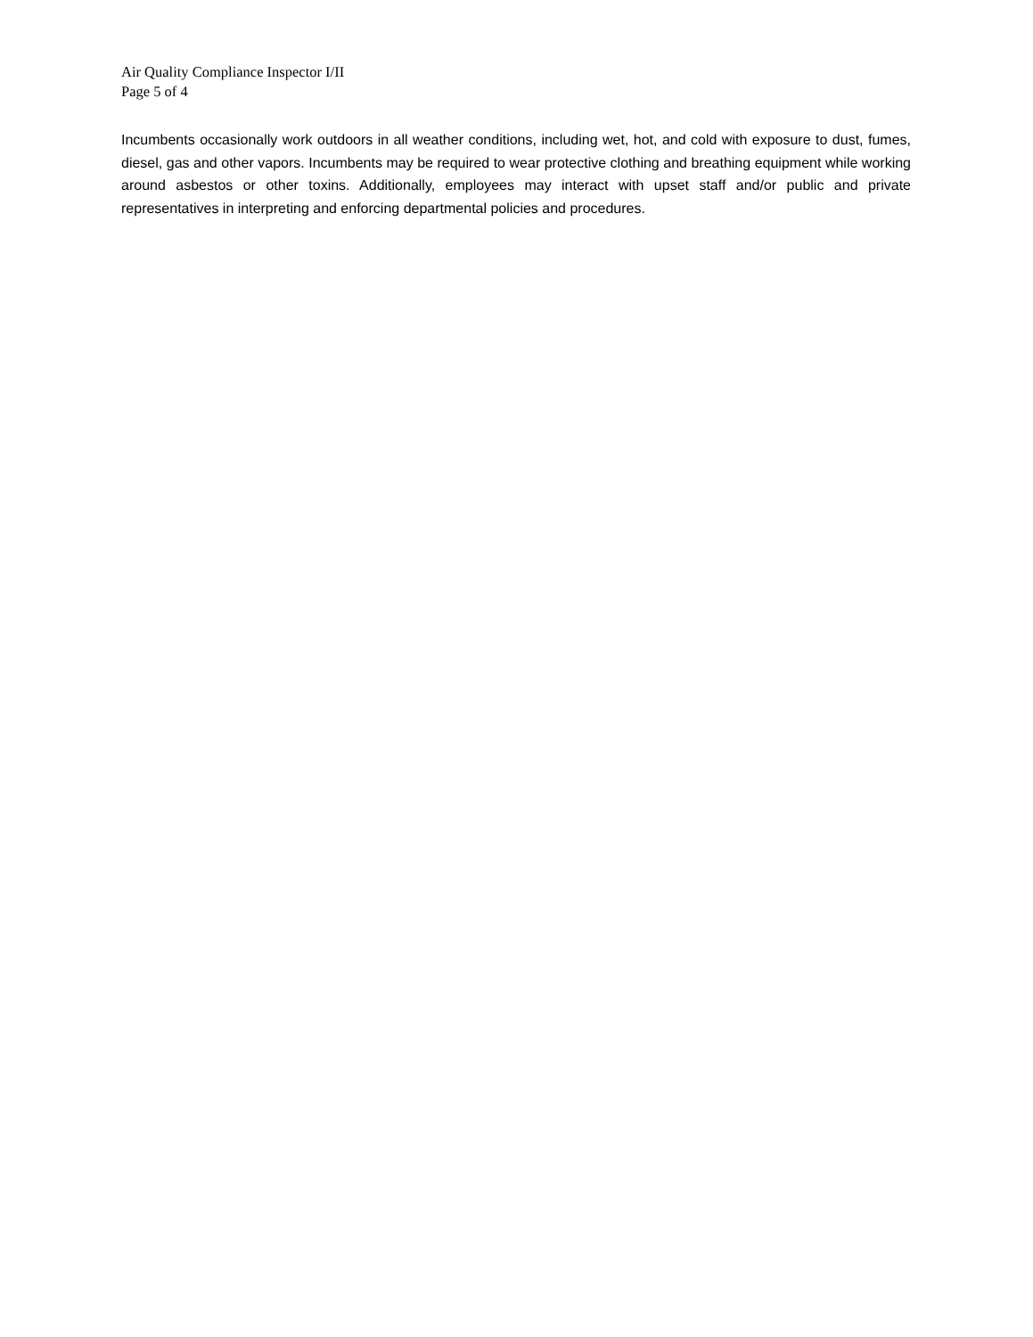Air Quality Compliance Inspector I/II
Page 5 of 4
Incumbents occasionally work outdoors in all weather conditions, including wet, hot, and cold with exposure to dust, fumes, diesel, gas and other vapors. Incumbents may be required to wear protective clothing and breathing equipment while working around asbestos or other toxins. Additionally, employees may interact with upset staff and/or public and private representatives in interpreting and enforcing departmental policies and procedures.